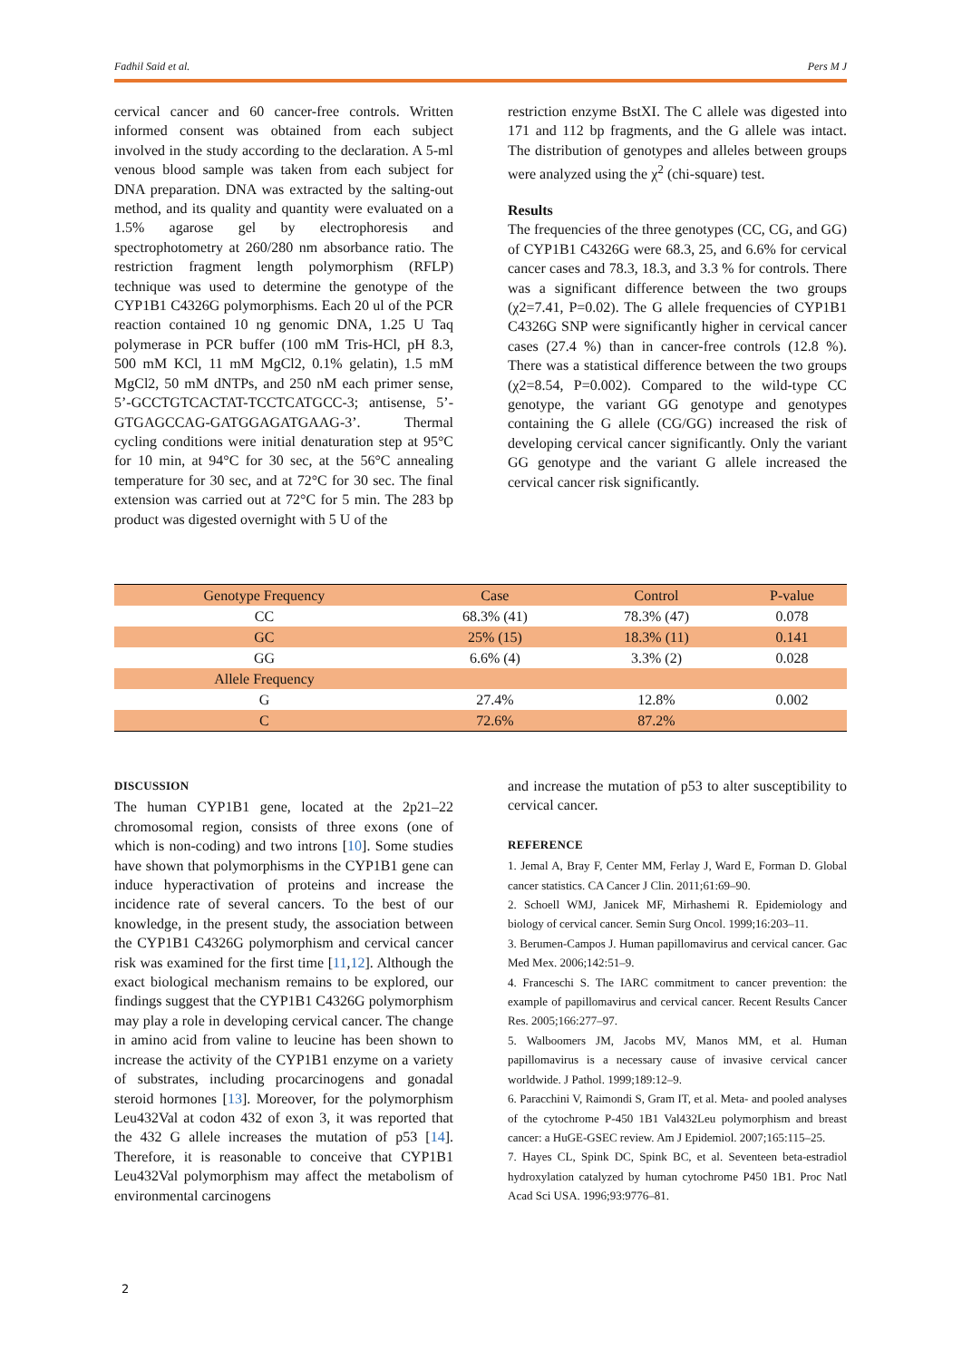Fadhil Said et al. Pers M J
cervical cancer and 60 cancer-free controls. Written informed consent was obtained from each subject involved in the study according to the declaration. A 5-ml venous blood sample was taken from each subject for DNA preparation. DNA was extracted by the salting-out method, and its quality and quantity were evaluated on a 1.5% agarose gel by electrophoresis and spectrophotometry at 260/280 nm absorbance ratio. The restriction fragment length polymorphism (RFLP) technique was used to determine the genotype of the CYP1B1 C4326G polymorphisms. Each 20 ul of the PCR reaction contained 10 ng genomic DNA, 1.25 U Taq polymerase in PCR buffer (100 mM Tris-HCl, pH 8.3, 500 mM KCl, 11 mM MgCl2, 0.1% gelatin), 1.5 mM MgCl2, 50 mM dNTPs, and 250 nM each primer sense, 5’-GCCTGTCACTAT-TCCTCATGCC-3; antisense, 5’-GTGAGCCAG-GATGGAGATGAAG-3’. Thermal cycling conditions were initial denaturation step at 95°C for 10 min, at 94°C for 30 sec, at the 56°C annealing temperature for 30 sec, and at 72°C for 30 sec. The final extension was carried out at 72°C for 5 min. The 283 bp product was digested overnight with 5 U of the
restriction enzyme BstXI. The C allele was digested into 171 and 112 bp fragments, and the G allele was intact. The distribution of genotypes and alleles between groups were analyzed using the χ<sup>2</sup> (chi-square) test.
Results
The frequencies of the three genotypes (CC, CG, and GG) of CYP1B1 C4326G were 68.3, 25, and 6.6% for cervical cancer cases and 78.3, 18.3, and 3.3 % for controls. There was a significant difference between the two groups (χ2=7.41, P=0.02). The G allele frequencies of CYP1B1 C4326G SNP were significantly higher in cervical cancer cases (27.4 %) than in cancer-free controls (12.8 %). There was a statistical difference between the two groups (χ2=8.54, P=0.002). Compared to the wild-type CC genotype, the variant GG genotype and genotypes containing the G allele (CG/GG) increased the risk of developing cervical cancer significantly. Only the variant GG genotype and the variant G allele increased the cervical cancer risk significantly.
| Genotype Frequency | Case | Control | P-value |
| --- | --- | --- | --- |
| CC | 68.3% (41) | 78.3% (47) | 0.078 |
| GC | 25% (15) | 18.3% (11) | 0.141 |
| GG | 6.6% (4) | 3.3% (2) | 0.028 |
| Allele Frequency | | | |
| G | 27.4% | 12.8% | 0.002 |
| C | 72.6% | 87.2% | |
DISCUSSION
The human CYP1B1 gene, located at the 2p21–22 chromosomal region, consists of three exons (one of which is non-coding) and two introns [10]. Some studies have shown that polymorphisms in the CYP1B1 gene can induce hyperactivation of proteins and increase the incidence rate of several cancers. To the best of our knowledge, in the present study, the association between the CYP1B1 C4326G polymorphism and cervical cancer risk was examined for the first time [11,12]. Although the exact biological mechanism remains to be explored, our findings suggest that the CYP1B1 C4326G polymorphism may play a role in developing cervical cancer. The change in amino acid from valine to leucine has been shown to increase the activity of the CYP1B1 enzyme on a variety of substrates, including procarcinogens and gonadal steroid hormones [13]. Moreover, for the polymorphism Leu432Val at codon 432 of exon 3, it was reported that the 432 G allele increases the mutation of p53 [14]. Therefore, it is reasonable to conceive that CYP1B1 Leu432Val polymorphism may affect the metabolism of environmental carcinogens
and increase the mutation of p53 to alter susceptibility to cervical cancer.
REFERENCE
1. Jemal A, Bray F, Center MM, Ferlay J, Ward E, Forman D. Global cancer statistics. CA Cancer J Clin. 2011;61:69–90.
2. Schoell WMJ, Janicek MF, Mirhashemi R. Epidemiology and biology of cervical cancer. Semin Surg Oncol. 1999;16:203–11.
3. Berumen-Campos J. Human papillomavirus and cervical cancer. Gac Med Mex. 2006;142:51–9.
4. Franceschi S. The IARC commitment to cancer prevention: the example of papillomavirus and cervical cancer. Recent Results Cancer Res. 2005;166:277–97.
5. Walboomers JM, Jacobs MV, Manos MM, et al. Human papillomavirus is a necessary cause of invasive cervical cancer worldwide. J Pathol. 1999;189:12–9.
6. Paracchini V, Raimondi S, Gram IT, et al. Meta- and pooled analyses of the cytochrome P-450 1B1 Val432Leu polymorphism and breast cancer: a HuGE-GSEC review. Am J Epidemiol. 2007;165:115–25.
7. Hayes CL, Spink DC, Spink BC, et al. Seventeen beta-estradiol hydroxylation catalyzed by human cytochrome P450 1B1. Proc Natl Acad Sci USA. 1996;93:9776–81.
2